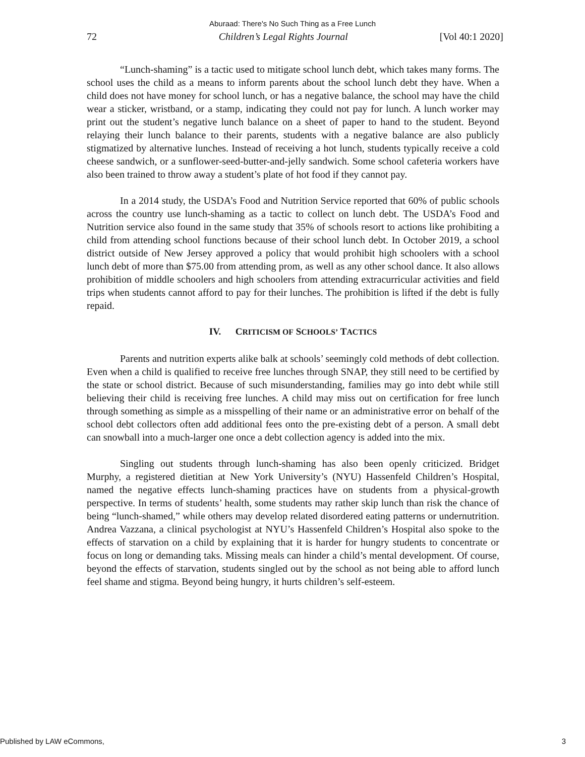Aburaad: There's No Such Thing as a Free Lunch
72 Children’s Legal Rights Journal [Vol 40:1 2020]
“Lunch-shaming” is a tactic used to mitigate school lunch debt, which takes many forms. The school uses the child as a means to inform parents about the school lunch debt they have. When a child does not have money for school lunch, or has a negative balance, the school may have the child wear a sticker, wristband, or a stamp, indicating they could not pay for lunch. A lunch worker may print out the student’s negative lunch balance on a sheet of paper to hand to the student. Beyond relaying their lunch balance to their parents, students with a negative balance are also publicly stigmatized by alternative lunches. Instead of receiving a hot lunch, students typically receive a cold cheese sandwich, or a sunflower-seed-butter-and-jelly sandwich. Some school cafeteria workers have also been trained to throw away a student’s plate of hot food if they cannot pay.
In a 2014 study, the USDA’s Food and Nutrition Service reported that 60% of public schools across the country use lunch-shaming as a tactic to collect on lunch debt. The USDA’s Food and Nutrition service also found in the same study that 35% of schools resort to actions like prohibiting a child from attending school functions because of their school lunch debt. In October 2019, a school district outside of New Jersey approved a policy that would prohibit high schoolers with a school lunch debt of more than $75.00 from attending prom, as well as any other school dance. It also allows prohibition of middle schoolers and high schoolers from attending extracurricular activities and field trips when students cannot afford to pay for their lunches. The prohibition is lifted if the debt is fully repaid.
IV. CRITICISM OF SCHOOLS’ TACTICS
Parents and nutrition experts alike balk at schools’ seemingly cold methods of debt collection. Even when a child is qualified to receive free lunches through SNAP, they still need to be certified by the state or school district. Because of such misunderstanding, families may go into debt while still believing their child is receiving free lunches. A child may miss out on certification for free lunch through something as simple as a misspelling of their name or an administrative error on behalf of the school debt collectors often add additional fees onto the pre-existing debt of a person. A small debt can snowball into a much-larger one once a debt collection agency is added into the mix.
Singling out students through lunch-shaming has also been openly criticized. Bridget Murphy, a registered dietitian at New York University’s (NYU) Hassenfeld Children’s Hospital, named the negative effects lunch-shaming practices have on students from a physical-growth perspective. In terms of students’ health, some students may rather skip lunch than risk the chance of being “lunch-shamed,” while others may develop related disordered eating patterns or undernutrition. Andrea Vazzana, a clinical psychologist at NYU’s Hassenfeld Children’s Hospital also spoke to the effects of starvation on a child by explaining that it is harder for hungry students to concentrate or focus on long or demanding taks. Missing meals can hinder a child’s mental development. Of course, beyond the effects of starvation, students singled out by the school as not being able to afford lunch feel shame and stigma. Beyond being hungry, it hurts children’s self-esteem.
Published by LAW eCommons, 3